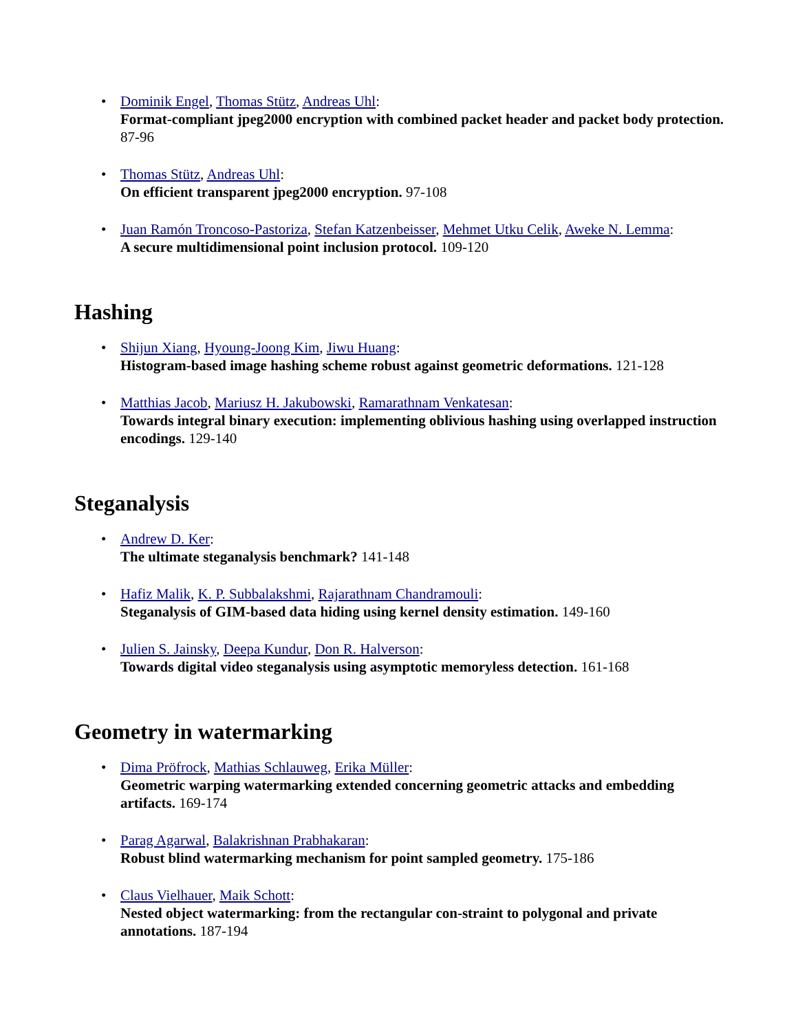• Dominik Engel, Thomas Stütz, Andreas Uhl:
Format-compliant jpeg2000 encryption with combined packet header and packet body protection. 87-96
• Thomas Stütz, Andreas Uhl:
On efficient transparent jpeg2000 encryption. 97-108
• Juan Ramón Troncoso-Pastoriza, Stefan Katzenbeisser, Mehmet Utku Celik, Aweke N. Lemma:
A secure multidimensional point inclusion protocol. 109-120
Hashing
• Shijun Xiang, Hyoung-Joong Kim, Jiwu Huang:
Histogram-based image hashing scheme robust against geometric deformations. 121-128
• Matthias Jacob, Mariusz H. Jakubowski, Ramarathnam Venkatesan:
Towards integral binary execution: implementing oblivious hashing using overlapped instruction encodings. 129-140
Steganalysis
• Andrew D. Ker:
The ultimate steganalysis benchmark? 141-148
• Hafiz Malik, K. P. Subbalakshmi, Rajarathnam Chandramouli:
Steganalysis of GIM-based data hiding using kernel density estimation. 149-160
• Julien S. Jainsky, Deepa Kundur, Don R. Halverson:
Towards digital video steganalysis using asymptotic memoryless detection. 161-168
Geometry in watermarking
• Dima Pröfrock, Mathias Schlauweg, Erika Müller:
Geometric warping watermarking extended concerning geometric attacks and embedding artifacts. 169-174
• Parag Agarwal, Balakrishnan Prabhakaran:
Robust blind watermarking mechanism for point sampled geometry. 175-186
• Claus Vielhauer, Maik Schott:
Nested object watermarking: from the rectangular con-straint to polygonal and private annotations. 187-194